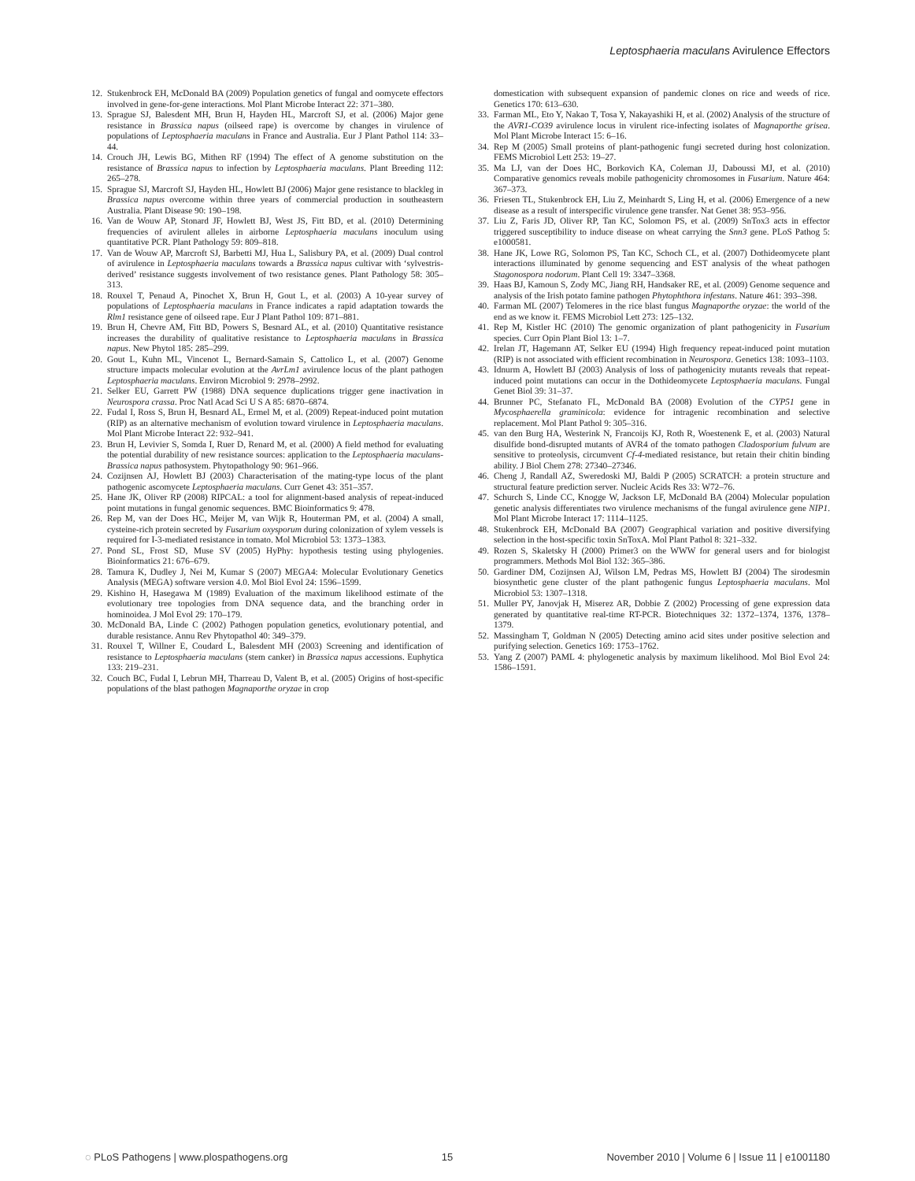Leptosphaeria maculans Avirulence Effectors
12. Stukenbrock EH, McDonald BA (2009) Population genetics of fungal and oomycete effectors involved in gene-for-gene interactions. Mol Plant Microbe Interact 22: 371–380.
13. Sprague SJ, Balesdent MH, Brun H, Hayden HL, Marcroft SJ, et al. (2006) Major gene resistance in Brassica napus (oilseed rape) is overcome by changes in virulence of populations of Leptosphaeria maculans in France and Australia. Eur J Plant Pathol 114: 33–44.
14. Crouch JH, Lewis BG, Mithen RF (1994) The effect of A genome substitution on the resistance of Brassica napus to infection by Leptosphaeria maculans. Plant Breeding 112: 265–278.
15. Sprague SJ, Marcroft SJ, Hayden HL, Howlett BJ (2006) Major gene resistance to blackleg in Brassica napus overcome within three years of commercial production in southeastern Australia. Plant Disease 90: 190–198.
16. Van de Wouw AP, Stonard JF, Howlett BJ, West JS, Fitt BD, et al. (2010) Determining frequencies of avirulent alleles in airborne Leptosphaeria maculans inoculum using quantitative PCR. Plant Pathology 59: 809–818.
17. Van de Wouw AP, Marcroft SJ, Barbetti MJ, Hua L, Salisbury PA, et al. (2009) Dual control of avirulence in Leptosphaeria maculans towards a Brassica napus cultivar with ‘sylvestris-derived’ resistance suggests involvement of two resistance genes. Plant Pathology 58: 305–313.
18. Rouxel T, Penaud A, Pinochet X, Brun H, Gout L, et al. (2003) A 10-year survey of populations of Leptosphaeria maculans in France indicates a rapid adaptation towards the Rlm1 resistance gene of oilseed rape. Eur J Plant Pathol 109: 871–881.
19. Brun H, Chevre AM, Fitt BD, Powers S, Besnard AL, et al. (2010) Quantitative resistance increases the durability of qualitative resistance to Leptosphaeria maculans in Brassica napus. New Phytol 185: 285–299.
20. Gout L, Kuhn ML, Vincenot L, Bernard-Samain S, Cattolico L, et al. (2007) Genome structure impacts molecular evolution at the AvrLm1 avirulence locus of the plant pathogen Leptosphaeria maculans. Environ Microbiol 9: 2978–2992.
21. Selker EU, Garrett PW (1988) DNA sequence duplications trigger gene inactivation in Neurospora crassa. Proc Natl Acad Sci U S A 85: 6870–6874.
22. Fudal I, Ross S, Brun H, Besnard AL, Ermel M, et al. (2009) Repeat-induced point mutation (RIP) as an alternative mechanism of evolution toward virulence in Leptosphaeria maculans. Mol Plant Microbe Interact 22: 932–941.
23. Brun H, Levivier S, Somda I, Ruer D, Renard M, et al. (2000) A field method for evaluating the potential durability of new resistance sources: application to the Leptosphaeria maculans-Brassica napus pathosystem. Phytopathology 90: 961–966.
24. Cozijnsen AJ, Howlett BJ (2003) Characterisation of the mating-type locus of the plant pathogenic ascomycete Leptosphaeria maculans. Curr Genet 43: 351–357.
25. Hane JK, Oliver RP (2008) RIPCAL: a tool for alignment-based analysis of repeat-induced point mutations in fungal genomic sequences. BMC Bioinformatics 9: 478.
26. Rep M, van der Does HC, Meijer M, van Wijk R, Houterman PM, et al. (2004) A small, cysteine-rich protein secreted by Fusarium oxysporum during colonization of xylem vessels is required for I-3-mediated resistance in tomato. Mol Microbiol 53: 1373–1383.
27. Pond SL, Frost SD, Muse SV (2005) HyPhy: hypothesis testing using phylogenies. Bioinformatics 21: 676–679.
28. Tamura K, Dudley J, Nei M, Kumar S (2007) MEGA4: Molecular Evolutionary Genetics Analysis (MEGA) software version 4.0. Mol Biol Evol 24: 1596–1599.
29. Kishino H, Hasegawa M (1989) Evaluation of the maximum likelihood estimate of the evolutionary tree topologies from DNA sequence data, and the branching order in hominoidea. J Mol Evol 29: 170–179.
30. McDonald BA, Linde C (2002) Pathogen population genetics, evolutionary potential, and durable resistance. Annu Rev Phytopathol 40: 349–379.
31. Rouxel T, Willner E, Coudard L, Balesdent MH (2003) Screening and identification of resistance to Leptosphaeria maculans (stem canker) in Brassica napus accessions. Euphytica 133: 219–231.
32. Couch BC, Fudal I, Lebrun MH, Tharreau D, Valent B, et al. (2005) Origins of host-specific populations of the blast pathogen Magnaporthe oryzae in crop
domestication with subsequent expansion of pandemic clones on rice and weeds of rice. Genetics 170: 613–630.
33. Farman ML, Eto Y, Nakao T, Tosa Y, Nakayashiki H, et al. (2002) Analysis of the structure of the AVR1-CO39 avirulence locus in virulent rice-infecting isolates of Magnaporthe grisea. Mol Plant Microbe Interact 15: 6–16.
34. Rep M (2005) Small proteins of plant-pathogenic fungi secreted during host colonization. FEMS Microbiol Lett 253: 19–27.
35. Ma LJ, van der Does HC, Borkovich KA, Coleman JJ, Daboussi MJ, et al. (2010) Comparative genomics reveals mobile pathogenicity chromosomes in Fusarium. Nature 464: 367–373.
36. Friesen TL, Stukenbrock EH, Liu Z, Meinhardt S, Ling H, et al. (2006) Emergence of a new disease as a result of interspecific virulence gene transfer. Nat Genet 38: 953–956.
37. Liu Z, Faris JD, Oliver RP, Tan KC, Solomon PS, et al. (2009) SnTox3 acts in effector triggered susceptibility to induce disease on wheat carrying the Snn3 gene. PLoS Pathog 5: e1000581.
38. Hane JK, Lowe RG, Solomon PS, Tan KC, Schoch CL, et al. (2007) Dothideomycete plant interactions illuminated by genome sequencing and EST analysis of the wheat pathogen Stagonospora nodorum. Plant Cell 19: 3347–3368.
39. Haas BJ, Kamoun S, Zody MC, Jiang RH, Handsaker RE, et al. (2009) Genome sequence and analysis of the Irish potato famine pathogen Phytophthora infestans. Nature 461: 393–398.
40. Farman ML (2007) Telomeres in the rice blast fungus Magnaporthe oryzae: the world of the end as we know it. FEMS Microbiol Lett 273: 125–132.
41. Rep M, Kistler HC (2010) The genomic organization of plant pathogenicity in Fusarium species. Curr Opin Plant Biol 13: 1–7.
42. Irelan JT, Hagemann AT, Selker EU (1994) High frequency repeat-induced point mutation (RIP) is not associated with efficient recombination in Neurospora. Genetics 138: 1093–1103.
43. Idnurm A, Howlett BJ (2003) Analysis of loss of pathogenicity mutants reveals that repeat-induced point mutations can occur in the Dothideomycete Leptosphaeria maculans. Fungal Genet Biol 39: 31–37.
44. Brunner PC, Stefanato FL, McDonald BA (2008) Evolution of the CYP51 gene in Mycosphaerella graminicola: evidence for intragenic recombination and selective replacement. Mol Plant Pathol 9: 305–316.
45. van den Burg HA, Westerink N, Francoijs KJ, Roth R, Woestenenk E, et al. (2003) Natural disulfide bond-disrupted mutants of AVR4 of the tomato pathogen Cladosporium fulvum are sensitive to proteolysis, circumvent Cf-4-mediated resistance, but retain their chitin binding ability. J Biol Chem 278: 27340–27346.
46. Cheng J, Randall AZ, Sweredoski MJ, Baldi P (2005) SCRATCH: a protein structure and structural feature prediction server. Nucleic Acids Res 33: W72–76.
47. Schurch S, Linde CC, Knogge W, Jackson LF, McDonald BA (2004) Molecular population genetic analysis differentiates two virulence mechanisms of the fungal avirulence gene NIP1. Mol Plant Microbe Interact 17: 1114–1125.
48. Stukenbrock EH, McDonald BA (2007) Geographical variation and positive diversifying selection in the host-specific toxin SnToxA. Mol Plant Pathol 8: 321–332.
49. Rozen S, Skaletsky H (2000) Primer3 on the WWW for general users and for biologist programmers. Methods Mol Biol 132: 365–386.
50. Gardiner DM, Cozijnsen AJ, Wilson LM, Pedras MS, Howlett BJ (2004) The sirodesmin biosynthetic gene cluster of the plant pathogenic fungus Leptosphaeria maculans. Mol Microbiol 53: 1307–1318.
51. Muller PY, Janovjak H, Miserez AR, Dobbie Z (2002) Processing of gene expression data generated by quantitative real-time RT-PCR. Biotechniques 32: 1372–1374, 1376, 1378–1379.
52. Massingham T, Goldman N (2005) Detecting amino acid sites under positive selection and purifying selection. Genetics 169: 1753–1762.
53. Yang Z (2007) PAML 4: phylogenetic analysis by maximum likelihood. Mol Biol Evol 24: 1586–1591.
◌ PLoS Pathogens | www.plospathogens.org 15 November 2010 | Volume 6 | Issue 11 | e1001180